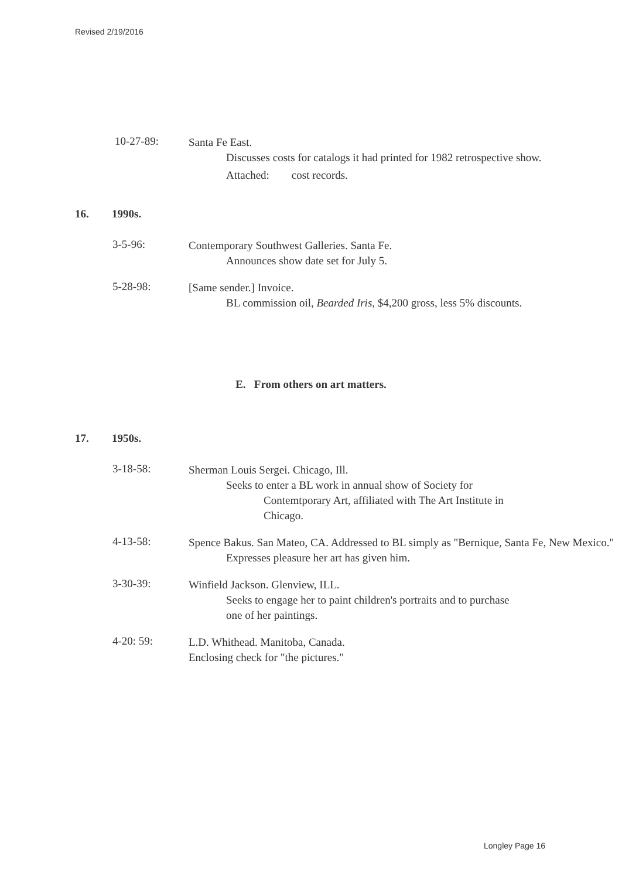Revised 2/19/2016
10-27-89:
Santa Fe East.
Discusses costs for catalogs it had printed for 1982 retrospective show.
Attached: cost records.
16. 1990s.
3-5-96:
Contemporary Southwest Galleries. Santa Fe.
Announces show date set for July 5.
5-28-98:
[Same sender.] Invoice.
BL commission oil, Bearded Iris, $4,200 gross, less 5% discounts.
E. From others on art matters.
17. 1950s.
3-18-58:
Sherman Louis Sergei. Chicago, Ill.
Seeks to enter a BL work in annual show of Society for
Contemtporary Art, affiliated with The Art Institute in
Chicago.
4-13-58:
Spence Bakus. San Mateo, CA. Addressed to BL simply as "Bernique, Santa Fe, New Mexico."
Expresses pleasure her art has given him.
3-30-39:
Winfield Jackson. Glenview, ILL.
Seeks to engage her to paint children's portraits and to purchase
one of her paintings.
4-20: 59:
L.D. Whithead. Manitoba, Canada.
Enclosing check for "the pictures."
Longley Page 16